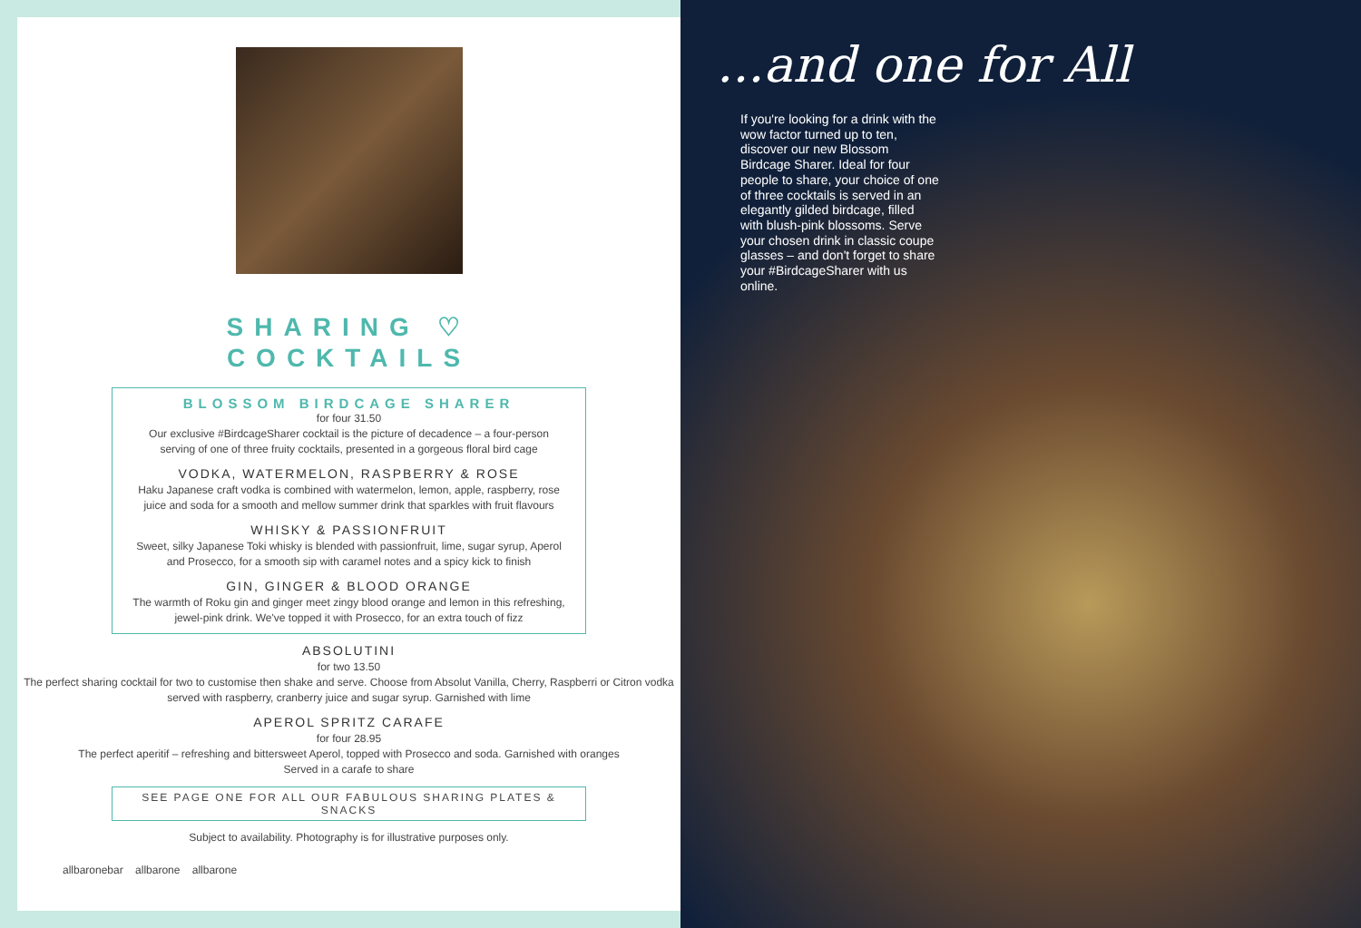SHARING ♡
COCKTAILS
BLOSSOM BIRDCAGE SHARER
for four 31.50
Our exclusive #BirdcageSharer cocktail is the picture of decadence – a four-person serving of one of three fruity cocktails, presented in a gorgeous floral bird cage
VODKA, WATERMELON, RASPBERRY & ROSE
Haku Japanese craft vodka is combined with watermelon, lemon, apple, raspberry, rose juice and soda for a smooth and mellow summer drink that sparkles with fruit flavours
WHISKY & PASSIONFRUIT
Sweet, silky Japanese Toki whisky is blended with passionfruit, lime, sugar syrup, Aperol and Prosecco, for a smooth sip with caramel notes and a spicy kick to finish
GIN, GINGER & BLOOD ORANGE
The warmth of Roku gin and ginger meet zingy blood orange and lemon in this refreshing, jewel-pink drink. We've topped it with Prosecco, for an extra touch of fizz
ABSOLUTINI
for two 13.50
The perfect sharing cocktail for two to customise then shake and serve. Choose from Absolut Vanilla, Cherry, Raspberri or Citron vodka served with raspberry, cranberry juice and sugar syrup. Garnished with lime
APEROL SPRITZ CARAFE
for four 28.95
The perfect aperitif – refreshing and bittersweet Aperol, topped with Prosecco and soda. Garnished with oranges
Served in a carafe to share
SEE PAGE ONE FOR ALL OUR FABULOUS SHARING PLATES & SNACKS
Subject to availability. Photography is for illustrative purposes only.
allbaronebar allbarone allbarone
...and one for All
If you're looking for a drink with the wow factor turned up to ten, discover our new Blossom Birdcage Sharer. Ideal for four people to share, your choice of one of three cocktails is served in an elegantly gilded birdcage, filled with blush-pink blossoms. Serve your chosen drink in classic coupe glasses – and don't forget to share your #BirdcageSharer with us online.